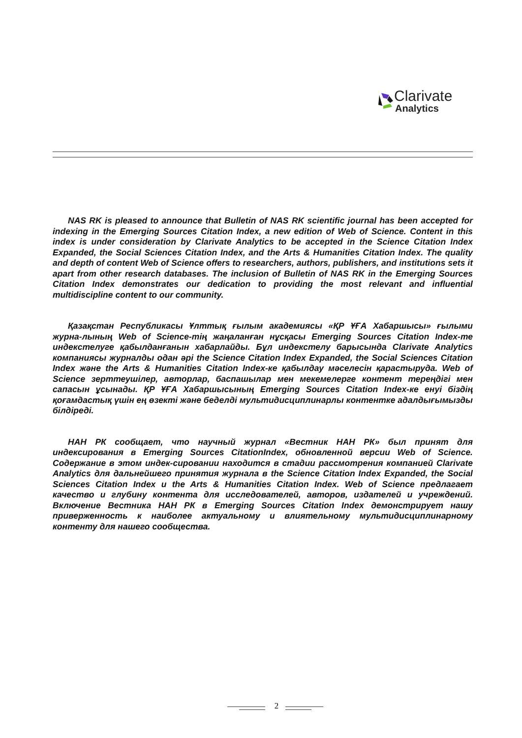Clarivate
Analytics
NAS RK is pleased to announce that Bulletin of NAS RK scientific journal has been accepted for indexing in the Emerging Sources Citation Index, a new edition of Web of Science. Content in this index is under consideration by Clarivate Analytics to be accepted in the Science Citation Index Expanded, the Social Sciences Citation Index, and the Arts & Humanities Citation Index. The quality and depth of content Web of Science offers to researchers, authors, publishers, and institutions sets it apart from other research databases. The inclusion of Bulletin of NAS RK in the Emerging Sources Citation Index demonstrates our dedication to providing the most relevant and influential multidiscipline content to our community.
Қазақстан Республикасы Ұлттық ғылым академиясы «ҚР ҰҒА Хабаршысы» ғылыми журна-лының Web of Science-тің жаңаланған нұсқасы Emerging Sources Citation Index-те индекстелуге қабылданғанын хабарлайды. Бұл индекстелу барысында Clarivate Analytics компаниясы журналды одан әрі the Science Citation Index Expanded, the Social Sciences Citation Index және the Arts & Humanities Citation Index-ке қабылдау мәселесін қарастыруда. Web of Science зерттеушілер, авторлар, баспашылар мен мекемелерге контент тереңдігі мен сапасын ұсынады. ҚР ҰҒА Хабаршысының Emerging Sources Citation Index-ке енуі біздің қоғамдастық үшін ең өзекті және беделді мультидисциплинарлы контентке адалдығымызды білдіреді.
НАН РК сообщает, что научный журнал «Вестник НАН РК» был принят для индексирования в Emerging Sources CitationIndex, обновленной версии Web of Science. Содержание в этом индек-сировании находится в стадии рассмотрения компанией Clarivate Analytics для дальнейшего принятия журнала в the Science Citation Index Expanded, the Social Sciences Citation Index и the Arts & Humanities Citation Index. Web of Science предлагает качество и глубину контента для исследователей, авторов, издателей и учреждений. Включение Вестника НАН РК в Emerging Sources Citation Index демонстрирует нашу приверженность к наиболее актуальному и влиятельному мультидисциплинарному контенту для нашего сообщества.
2